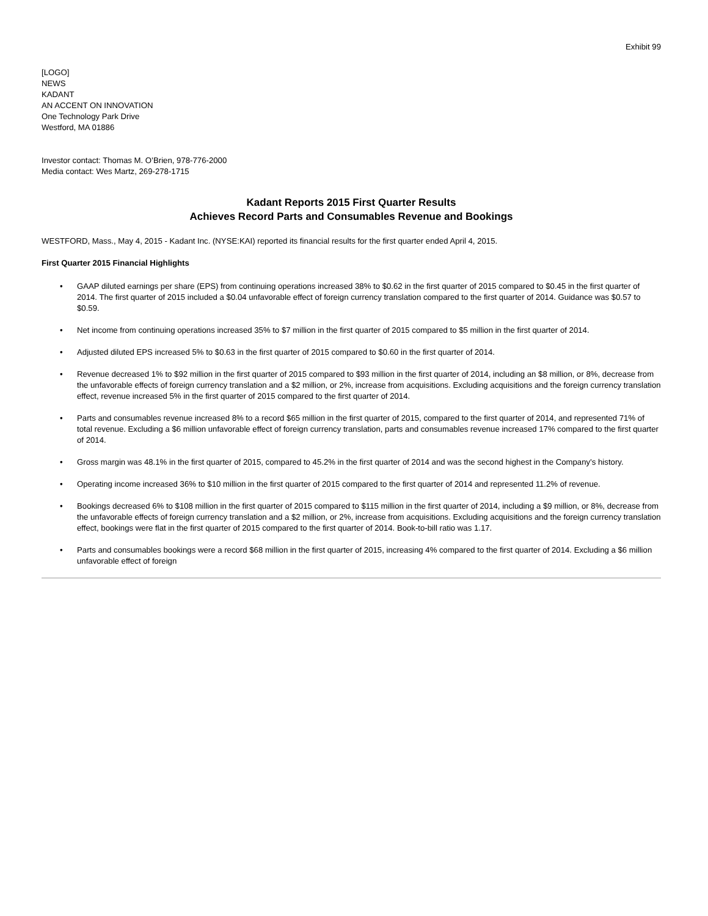Exhibit 99
[LOGO]
NEWS
KADANT
AN ACCENT ON INNOVATION
One Technology Park Drive
Westford, MA 01886
Investor contact: Thomas M. O’Brien, 978-776-2000
Media contact: Wes Martz, 269-278-1715
Kadant Reports 2015 First Quarter Results
Achieves Record Parts and Consumables Revenue and Bookings
WESTFORD, Mass., May 4, 2015 - Kadant Inc. (NYSE:KAI) reported its financial results for the first quarter ended April 4, 2015.
First Quarter 2015 Financial Highlights
• GAAP diluted earnings per share (EPS) from continuing operations increased 38% to $0.62 in the first quarter of 2015 compared to $0.45 in the first quarter of 2014. The first quarter of 2015 included a $0.04 unfavorable effect of foreign currency translation compared to the first quarter of 2014. Guidance was $0.57 to $0.59.
• Net income from continuing operations increased 35% to $7 million in the first quarter of 2015 compared to $5 million in the first quarter of 2014.
• Adjusted diluted EPS increased 5% to $0.63 in the first quarter of 2015 compared to $0.60 in the first quarter of 2014.
• Revenue decreased 1% to $92 million in the first quarter of 2015 compared to $93 million in the first quarter of 2014, including an $8 million, or 8%, decrease from the unfavorable effects of foreign currency translation and a $2 million, or 2%, increase from acquisitions. Excluding acquisitions and the foreign currency translation effect, revenue increased 5% in the first quarter of 2015 compared to the first quarter of 2014.
• Parts and consumables revenue increased 8% to a record $65 million in the first quarter of 2015, compared to the first quarter of 2014, and represented 71% of total revenue. Excluding a $6 million unfavorable effect of foreign currency translation, parts and consumables revenue increased 17% compared to the first quarter of 2014.
• Gross margin was 48.1% in the first quarter of 2015, compared to 45.2% in the first quarter of 2014 and was the second highest in the Company’s history.
• Operating income increased 36% to $10 million in the first quarter of 2015 compared to the first quarter of 2014 and represented 11.2% of revenue.
• Bookings decreased 6% to $108 million in the first quarter of 2015 compared to $115 million in the first quarter of 2014, including a $9 million, or 8%, decrease from the unfavorable effects of foreign currency translation and a $2 million, or 2%, increase from acquisitions. Excluding acquisitions and the foreign currency translation effect, bookings were flat in the first quarter of 2015 compared to the first quarter of 2014. Book-to-bill ratio was 1.17.
• Parts and consumables bookings were a record $68 million in the first quarter of 2015, increasing 4% compared to the first quarter of 2014. Excluding a $6 million unfavorable effect of foreign